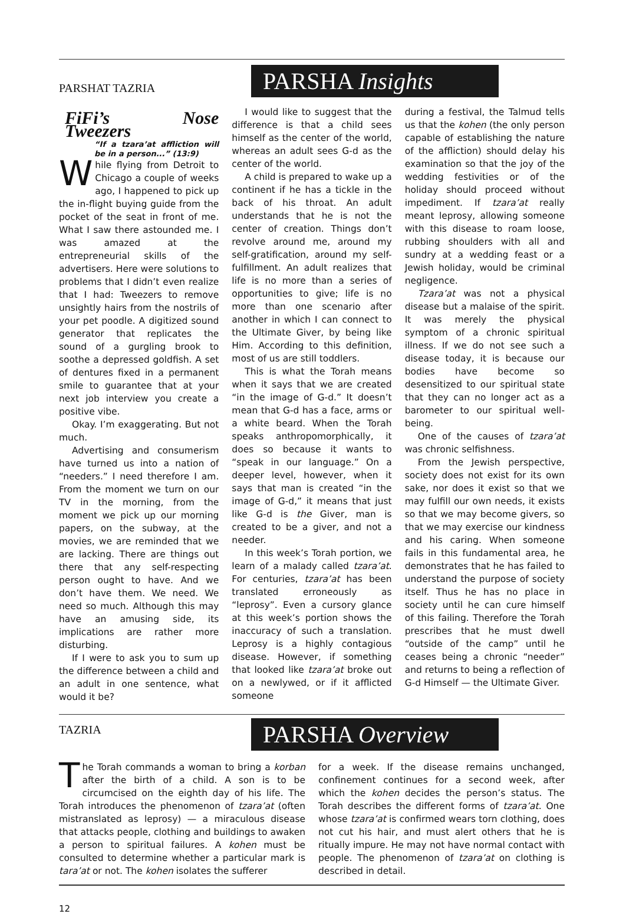PARSHAT TAZRIA
PARSHA Insights
FiFi’s Nose Tweezers
“If a tzara’at affliction will be in a person...” (13:9)
While flying from Detroit to Chicago a couple of weeks ago, I happened to pick up the in-flight buying guide from the pocket of the seat in front of me. What I saw there astounded me. I was amazed at the entrepreneurial skills of the advertisers. Here were solutions to problems that I didn’t even realize that I had: Tweezers to remove unsightly hairs from the nostrils of your pet poodle. A digitized sound generator that replicates the sound of a gurgling brook to soothe a depressed goldfish. A set of dentures fixed in a permanent smile to guarantee that at your next job interview you create a positive vibe.
Okay. I’m exaggerating. But not much.
Advertising and consumerism have turned us into a nation of “needers.” I need therefore I am. From the moment we turn on our TV in the morning, from the moment we pick up our morning papers, on the subway, at the movies, we are reminded that we are lacking. There are things out there that any self-respecting person ought to have. And we don’t have them. We need. We need so much. Although this may have an amusing side, its implications are rather more disturbing.
If I were to ask you to sum up the difference between a child and an adult in one sentence, what would it be?
I would like to suggest that the difference is that a child sees himself as the center of the world, whereas an adult sees G-d as the center of the world.
A child is prepared to wake up a continent if he has a tickle in the back of his throat. An adult understands that he is not the center of creation. Things don’t revolve around me, around my self-gratification, around my self-fulfillment. An adult realizes that life is no more than a series of opportunities to give; life is no more than one scenario after another in which I can connect to the Ultimate Giver, by being like Him. According to this definition, most of us are still toddlers.
This is what the Torah means when it says that we are created “in the image of G-d.” It doesn’t mean that G-d has a face, arms or a white beard. When the Torah speaks anthropomorphically, it does so because it wants to “speak in our language.” On a deeper level, however, when it says that man is created “in the image of G-d,” it means that just like G-d is the Giver, man is created to be a giver, and not a needer.
In this week’s Torah portion, we learn of a malady called tzara’at. For centuries, tzara’at has been translated erroneously as “leprosy”. Even a cursory glance at this week’s portion shows the inaccuracy of such a translation. Leprosy is a highly contagious disease. However, if something that looked like tzara’at broke out on a newlywed, or if it afflicted someone
during a festival, the Talmud tells us that the kohen (the only person capable of establishing the nature of the affliction) should delay his examination so that the joy of the wedding festivities or of the holiday should proceed without impediment. If tzara’at really meant leprosy, allowing someone with this disease to roam loose, rubbing shoulders with all and sundry at a wedding feast or a Jewish holiday, would be criminal negligence.
Tzara’at was not a physical disease but a malaise of the spirit. It was merely the physical symptom of a chronic spiritual illness. If we do not see such a disease today, it is because our bodies have become so desensitized to our spiritual state that they can no longer act as a barometer to our spiritual well-being.
One of the causes of tzara’at was chronic selfishness.
From the Jewish perspective, society does not exist for its own sake, nor does it exist so that we may fulfill our own needs, it exists so that we may become givers, so that we may exercise our kindness and his caring. When someone fails in this fundamental area, he demonstrates that he has failed to understand the purpose of society itself. Thus he has no place in society until he can cure himself of this failing. Therefore the Torah prescribes that he must dwell “outside of the camp” until he ceases being a chronic “needer” and returns to being a reflection of G-d Himself — the Ultimate Giver.
TAZRIA
PARSHA Overview
The Torah commands a woman to bring a korban after the birth of a child. A son is to be circumcised on the eighth day of his life. The Torah introduces the phenomenon of tzara’at (often mistranslated as leprosy) — a miraculous disease that attacks people, clothing and buildings to awaken a person to spiritual failures. A kohen must be consulted to determine whether a particular mark is tara’at or not. The kohen isolates the sufferer
for a week. If the disease remains unchanged, confinement continues for a second week, after which the kohen decides the person’s status. The Torah describes the different forms of tzara’at. One whose tzara’at is confirmed wears torn clothing, does not cut his hair, and must alert others that he is ritually impure. He may not have normal contact with people. The phenomenon of tzara’at on clothing is described in detail.
12